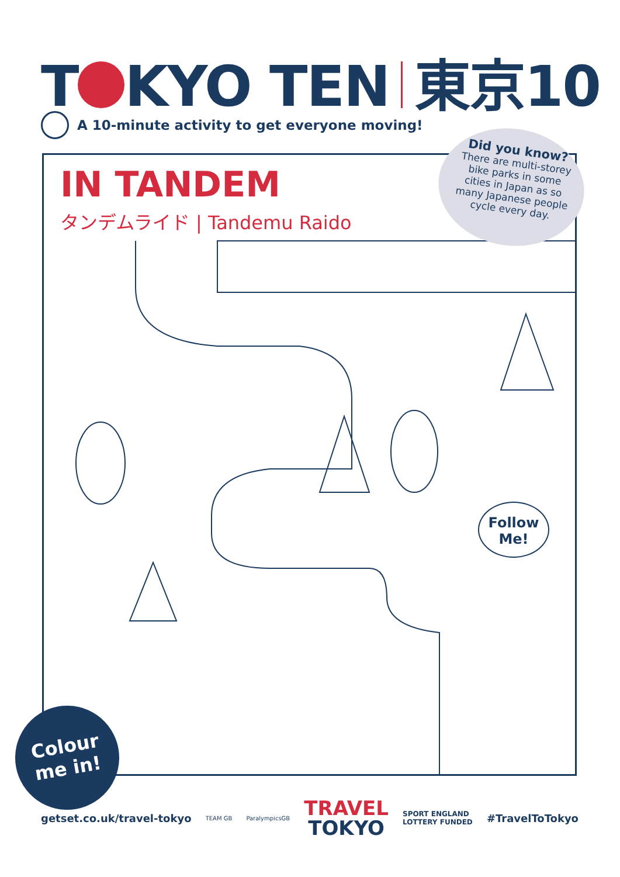T KYO TEN 東京10
A 10-minute activity to get everyone moving!
IN TANDEM
タンデムライド | Tandemu Raido
Did you know?
There are multi-storey bike parks in some cities in Japan as so many Japanese people cycle every day.
Follow
Me!
Colour
me in!
getset.co.uk/travel-tokyo TEAM GB ParalympicsGB TRAVEL
TOKYO SPORT ENGLAND
LOTTERY FUNDED #TravelToTokyo